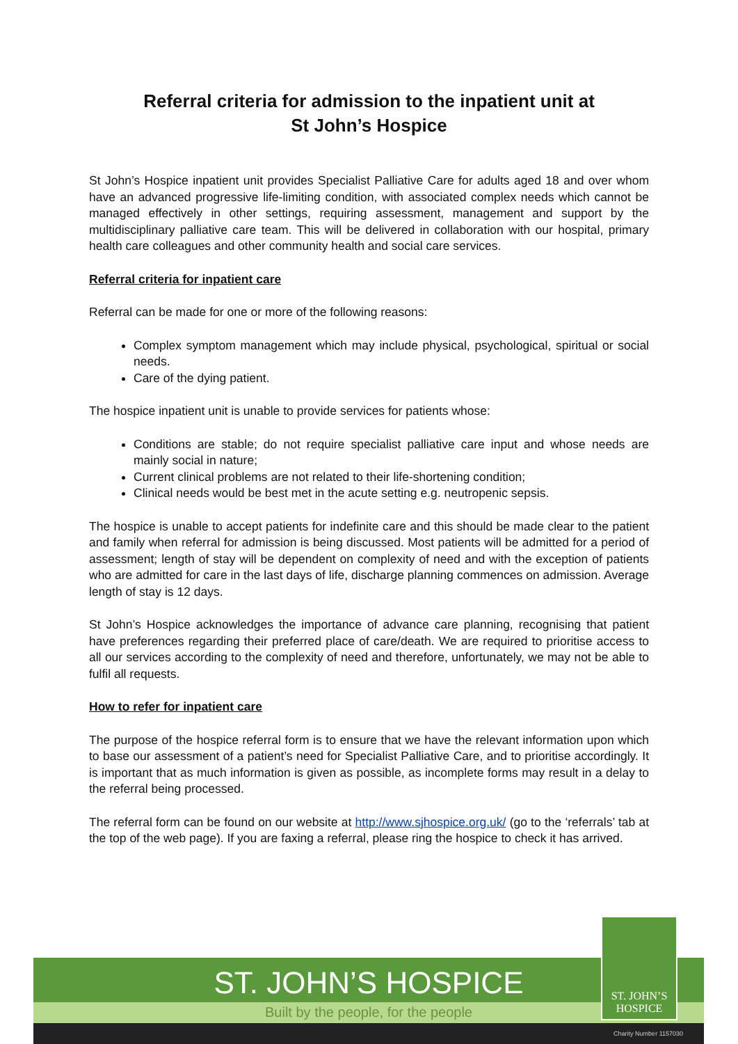Referral criteria for admission to the inpatient unit at
St John’s Hospice
St John’s Hospice inpatient unit provides Specialist Palliative Care for adults aged 18 and over whom have an advanced progressive life-limiting condition, with associated complex needs which cannot be managed effectively in other settings, requiring assessment, management and support by the multidisciplinary palliative care team. This will be delivered in collaboration with our hospital, primary health care colleagues and other community health and social care services.
Referral criteria for inpatient care
Referral can be made for one or more of the following reasons:
Complex symptom management which may include physical, psychological, spiritual or social needs.
Care of the dying patient.
The hospice inpatient unit is unable to provide services for patients whose:
Conditions are stable; do not require specialist palliative care input and whose needs are mainly social in nature;
Current clinical problems are not related to their life-shortening condition;
Clinical needs would be best met in the acute setting e.g. neutropenic sepsis.
The hospice is unable to accept patients for indefinite care and this should be made clear to the patient and family when referral for admission is being discussed. Most patients will be admitted for a period of assessment; length of stay will be dependent on complexity of need and with the exception of patients who are admitted for care in the last days of life, discharge planning commences on admission. Average length of stay is 12 days.
St John’s Hospice acknowledges the importance of advance care planning, recognising that patient have preferences regarding their preferred place of care/death. We are required to prioritise access to all our services according to the complexity of need and therefore, unfortunately, we may not be able to fulfil all requests.
How to refer for inpatient care
The purpose of the hospice referral form is to ensure that we have the relevant information upon which to base our assessment of a patient’s need for Specialist Palliative Care, and to prioritise accordingly. It is important that as much information is given as possible, as incomplete forms may result in a delay to the referral being processed.
The referral form can be found on our website at http://www.sjhospice.org.uk/ (go to the ‘referrals’ tab at the top of the web page). If you are faxing a referral, please ring the hospice to check it has arrived.
ST. JOHN’S HOSPICE
Built by the people, for the people
Charity Number 1157030
ST. JOHN’S
HOSPICE